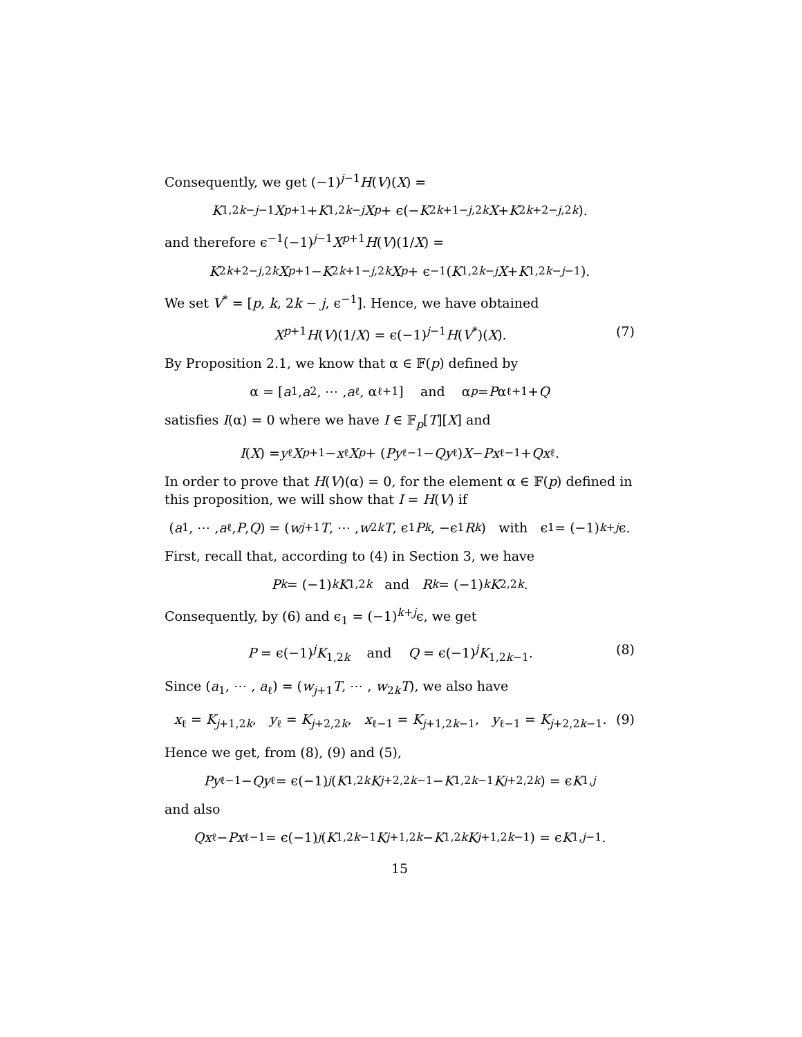Consequently, we get (−1)<sup>j−1</sup>H(V)(X) =
K<sub>1,2k−j−1</sub> X<sup>p+1</sup> + K<sub>1,2k−j</sub> X<sup>p</sup> + ϵ(− K<sub>2k+1−j,2k</sub> X + K<sub>2k+2−j,2k</sub>).
and therefore ϵ<sup>−1</sup>(−1)<sup>j−1</sup>X<sup>p+1</sup>H(V)(1/X) =
K<sub>2k+2−j,2k</sub> X<sup>p+1</sup> − K<sub>2k+1−j,2k</sub> X<sup>p</sup> + ϵ<sup>−1</sup>(K<sub>1,2k−j</sub> X + K<sub>1,2k−j−1</sub>).
We set V<sup>*</sup> = [p, k, 2k − j, ϵ<sup>−1</sup>]. Hence, we have obtained
X<sup>p+1</sup>H(V)(1/X) = ϵ(−1)<sup>j−1</sup>H(V<sup>*</sup>)(X). (7)
By Proposition 2.1, we know that α ∈ 𝔽(p) defined by
α = [a<sub>1</sub>, a<sub>2</sub>, ⋯ , a<sub>ℓ</sub>, α<sub>ℓ+1</sub>] and α<sup>p</sup> = P α<sub>ℓ+1</sub> + Q
satisfies I(α) = 0 where we have I ∈ 𝔽<sub>p</sub>[T][X] and
I (X) = y<sub>ℓ</sub> X<sup>p+1</sup> − x<sub>ℓ</sub> X<sup>p</sup> + (Py<sub>ℓ−1</sub> − Qy<sub>ℓ</sub>) X − Px<sub>ℓ−1</sub> + Qx<sub>ℓ</sub>.
In order to prove that H(V)(α) = 0, for the element α ∈ 𝔽(p) defined in this proposition, we will show that I = H(V) if
(a<sub>1</sub>, ⋯ , a<sub>ℓ</sub>, P, Q) = (w<sub>j+1</sub> T, ⋯ , w<sub>2k</sub> T, ϵ<sub>1</sub> P<sub>k</sub>, −ϵ<sub>1</sub> R<sub>k</sub>) with ϵ<sub>1</sub> = (−1)<sup>k+j</sup> ϵ.
First, recall that, according to (4) in Section 3, we have
P<sub>k</sub> = (−1)<sup>k</sup> K<sub>1,2k</sub> and R<sub>k</sub> = (−1)<sup>k</sup> K<sub>2,2k</sub>.
Consequently, by (6) and ϵ<sub>1</sub> = (−1)<sup>k+j</sup>ϵ, we get
P = ϵ(−1)<sup>j</sup>K<sub>1,2k</sub> and Q = ϵ(−1)<sup>j</sup>K<sub>1,2k−1</sub>. (8)
Since (a<sub>1</sub>, ⋯ , a<sub>ℓ</sub>) = (w<sub>j+1</sub>T, ⋯ , w<sub>2k</sub>T), we also have
x<sub>ℓ</sub> = K<sub>j+1,2k</sub>, y<sub>ℓ</sub> = K<sub>j+2,2k</sub>, x<sub>ℓ−1</sub> = K<sub>j+1,2k−1</sub>, y<sub>ℓ−1</sub> = K<sub>j+2,2k−1</sub>. (9)
Hence we get, from (8), (9) and (5),
Py<sub>ℓ−1</sub> − Qy<sub>ℓ</sub> = ϵ(−1)<sup>j</sup> (K<sub>1,2k</sub> K<sub>j+2,2k−1</sub> − K<sub>1,2k−1</sub> K<sub>j+2,2k</sub>) = ϵ K<sub>1,j</sub>
and also
Qx<sub>ℓ</sub> − Px<sub>ℓ−1</sub> = ϵ(−1)<sup>j</sup> (K<sub>1,2k−1</sub> K<sub>j+1,2k</sub> − K<sub>1,2k</sub> K<sub>j+1,2k−1</sub>) = ϵ K<sub>1,j−1</sub>.
15